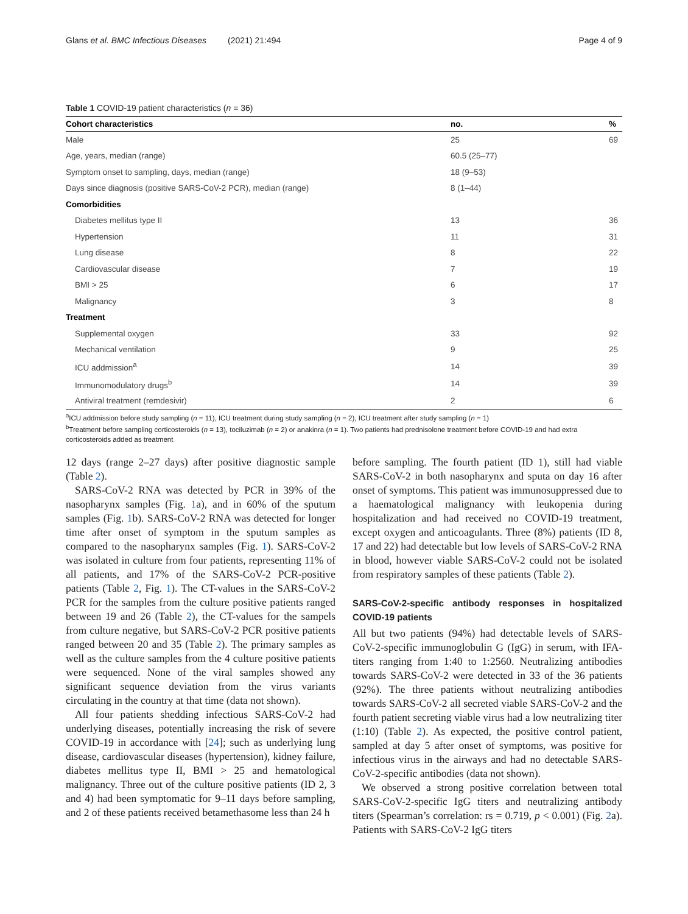Glans et al. BMC Infectious Diseases (2021) 21:494 Page 4 of 9
Table 1 COVID-19 patient characteristics (n = 36)
| Cohort characteristics | no. | % |
| --- | --- | --- |
| Male | 25 | 69 |
| Age, years, median (range) | 60.5 (25–77) | |
| Symptom onset to sampling, days, median (range) | 18 (9–53) | |
| Days since diagnosis (positive SARS-CoV-2 PCR), median (range) | 8 (1–44) | |
| Comorbidities | | |
| Diabetes mellitus type II | 13 | 36 |
| Hypertension | 11 | 31 |
| Lung disease | 8 | 22 |
| Cardiovascular disease | 7 | 19 |
| BMI > 25 | 6 | 17 |
| Malignancy | 3 | 8 |
| Treatment | | |
| Supplemental oxygen | 33 | 92 |
| Mechanical ventilation | 9 | 25 |
| ICU addmission<sup>a</sup> | 14 | 39 |
| Immunomodulatory drugs<sup>b</sup> | 14 | 39 |
| Antiviral treatment (remdesivir) | 2 | 6 |
<sup>a</sup> ICU addmission before study sampling (n = 11), ICU treatment during study sampling (n = 2), ICU treatment after study sampling (n = 1)
<sup>b</sup> Treatment before sampling corticosteroids (n = 13), tociluzimab (n = 2) or anakinra (n = 1). Two patients had prednisolone treatment before COVID-19 and had extra corticosteroids added as treatment
12 days (range 2–27 days) after positive diagnostic sample (Table 2).
SARS-CoV-2 RNA was detected by PCR in 39% of the nasopharynx samples (Fig. 1a), and in 60% of the sputum samples (Fig. 1b). SARS-CoV-2 RNA was detected for longer time after onset of symptom in the sputum samples as compared to the nasopharynx samples (Fig. 1). SARS-CoV-2 was isolated in culture from four patients, representing 11% of all patients, and 17% of the SARS-CoV-2 PCR-positive patients (Table 2, Fig. 1). The CT-values in the SARS-CoV-2 PCR for the samples from the culture positive patients ranged between 19 and 26 (Table 2), the CT-values for the sampels from culture negative, but SARS-CoV-2 PCR positive patients ranged between 20 and 35 (Table 2). The primary samples as well as the culture samples from the 4 culture positive patients were sequenced. None of the viral samples showed any significant sequence deviation from the virus variants circulating in the country at that time (data not shown).
All four patients shedding infectious SARS-CoV-2 had underlying diseases, potentially increasing the risk of severe COVID-19 in accordance with [24]; such as underlying lung disease, cardiovascular diseases (hypertension), kidney failure, diabetes mellitus type II, BMI > 25 and hematological malignancy. Three out of the culture positive patients (ID 2, 3 and 4) had been symptomatic for 9–11 days before sampling, and 2 of these patients received betamethasome less than 24 h
before sampling. The fourth patient (ID 1), still had viable SARS-CoV-2 in both nasopharynx and sputa on day 16 after onset of symptoms. This patient was immunosuppressed due to a haematological malignancy with leukopenia during hospitalization and had received no COVID-19 treatment, except oxygen and anticoagulants. Three (8%) patients (ID 8, 17 and 22) had detectable but low levels of SARS-CoV-2 RNA in blood, however viable SARS-CoV-2 could not be isolated from respiratory samples of these patients (Table 2).
SARS-CoV-2-specific antibody responses in hospitalized COVID-19 patients
All but two patients (94%) had detectable levels of SARS-CoV-2-specific immunoglobulin G (IgG) in serum, with IFA-titers ranging from 1:40 to 1:2560. Neutralizing antibodies towards SARS-CoV-2 were detected in 33 of the 36 patients (92%). The three patients without neutralizing antibodies towards SARS-CoV-2 all secreted viable SARS-CoV-2 and the fourth patient secreting viable virus had a low neutralizing titer (1:10) (Table 2). As expected, the positive control patient, sampled at day 5 after onset of symptoms, was positive for infectious virus in the airways and had no detectable SARS-CoV-2-specific antibodies (data not shown).
We observed a strong positive correlation between total SARS-CoV-2-specific IgG titers and neutralizing antibody titers (Spearman’s correlation: rs = 0.719, p < 0.001) (Fig. 2a). Patients with SARS-CoV-2 IgG titers